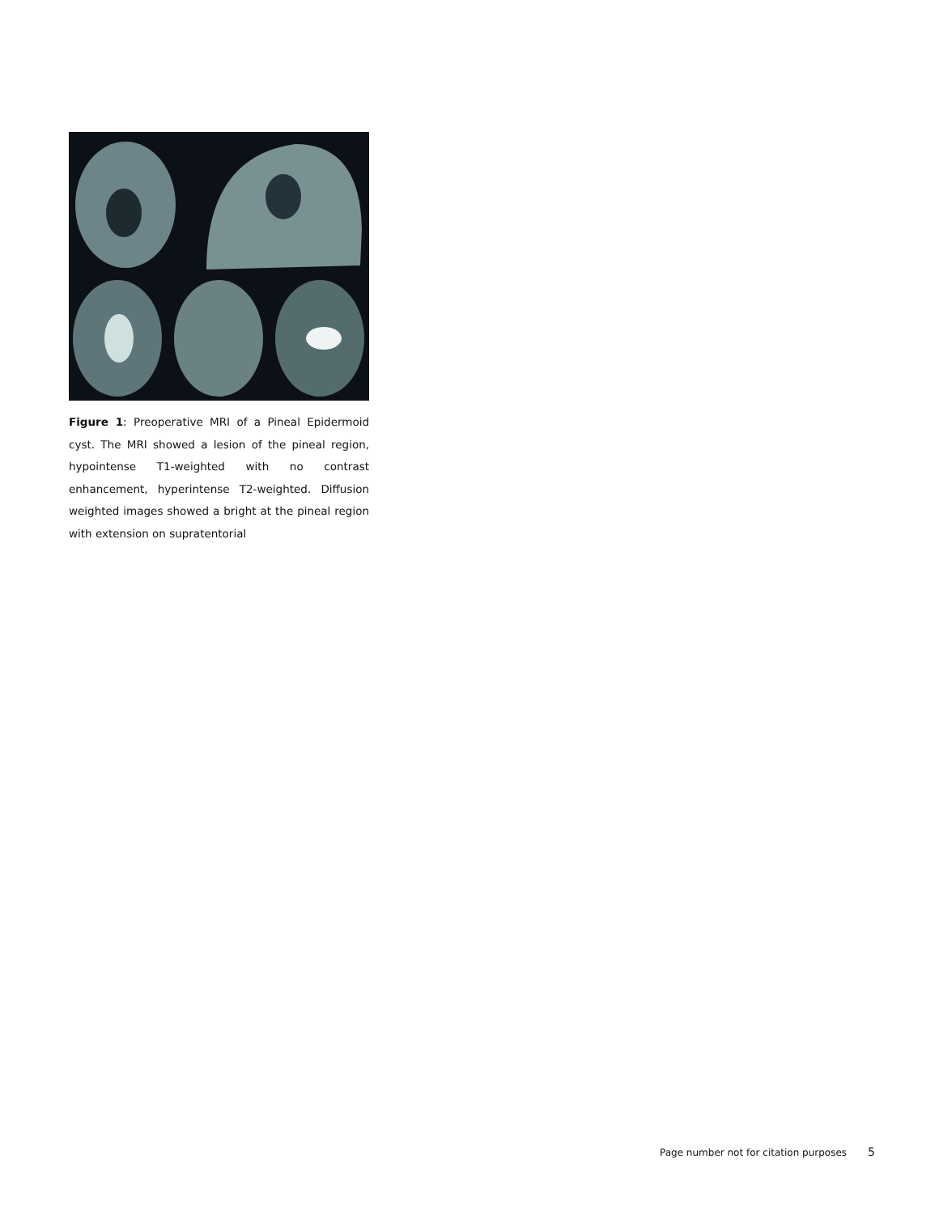Figure 1: Preoperative MRI of a Pineal Epidermoid cyst. The MRI showed a lesion of the pineal region, hypointense T1-weighted with no contrast enhancement, hyperintense T2-weighted. Diffusion weighted images showed a bright at the pineal region with extension on supratentorial
Page number not for citation purposes 5